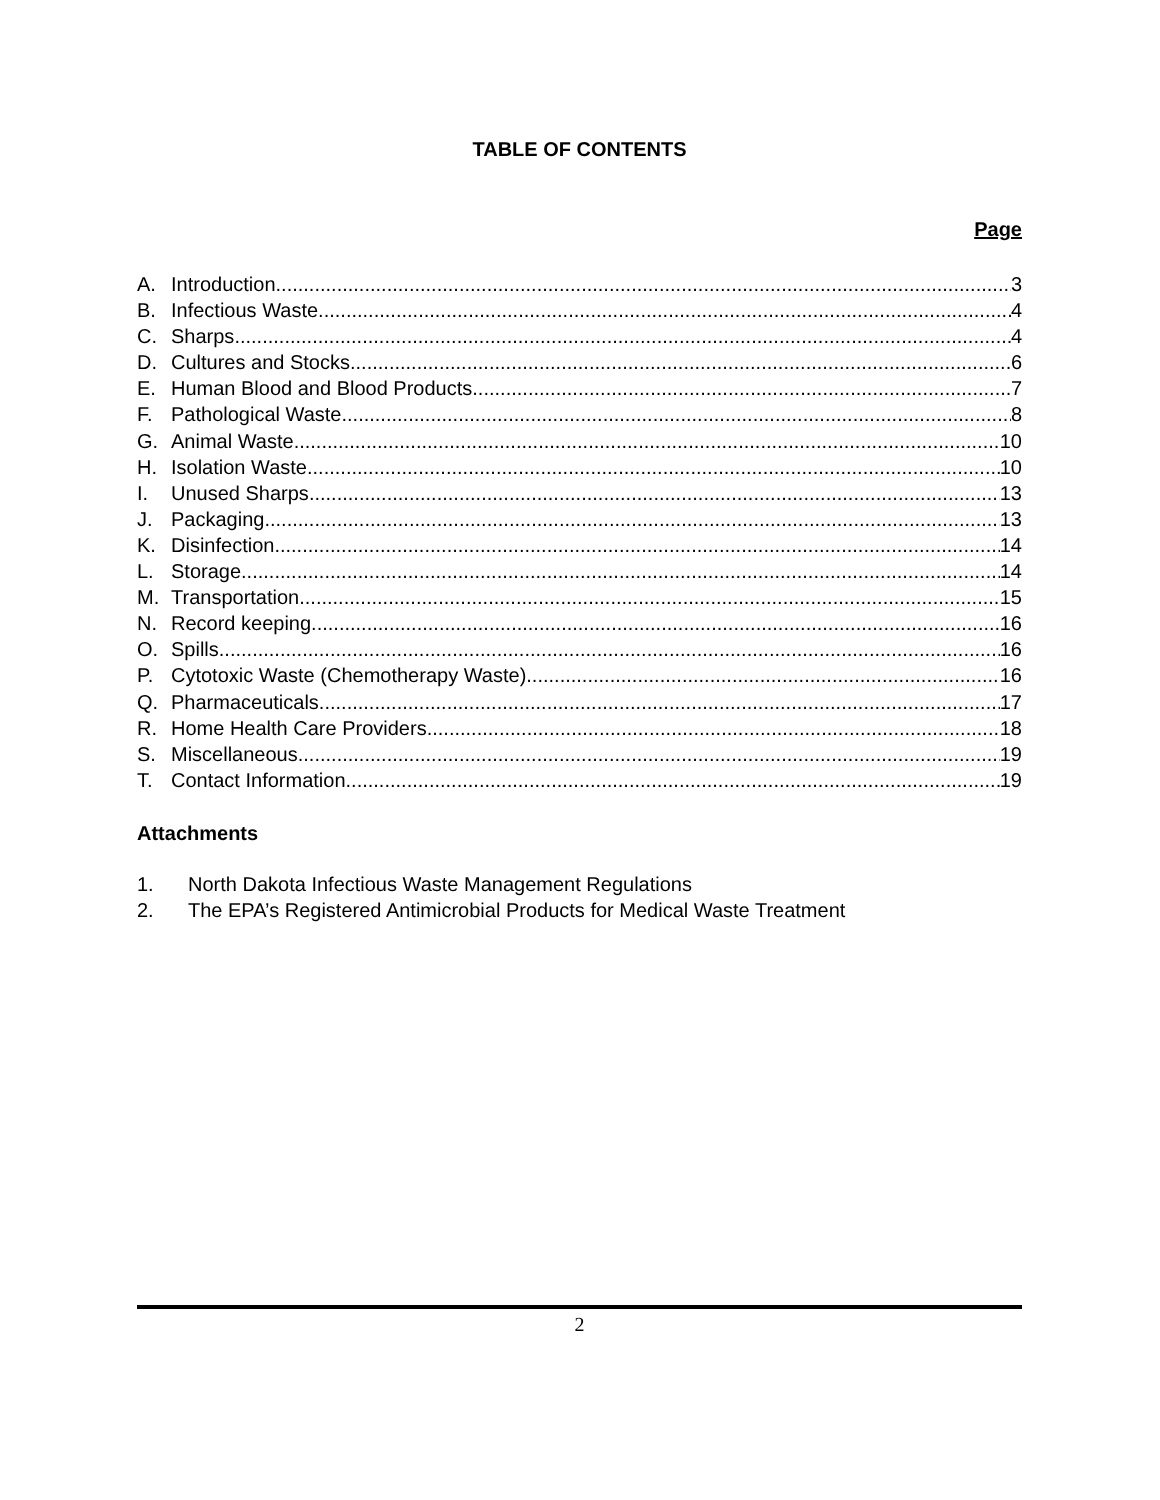TABLE OF CONTENTS
Page
A. Introduction 3
B. Infectious Waste 4
C. Sharps 4
D. Cultures and Stocks 6
E. Human Blood and Blood Products 7
F. Pathological Waste 8
G. Animal Waste 10
H. Isolation Waste 10
I. Unused Sharps 13
J. Packaging 13
K. Disinfection 14
L. Storage 14
M. Transportation 15
N. Record keeping 16
O. Spills 16
P. Cytotoxic Waste (Chemotherapy Waste) 16
Q. Pharmaceuticals 17
R. Home Health Care Providers 18
S. Miscellaneous 19
T. Contact Information 19
Attachments
1. North Dakota Infectious Waste Management Regulations
2. The EPA’s Registered Antimicrobial Products for Medical Waste Treatment
2